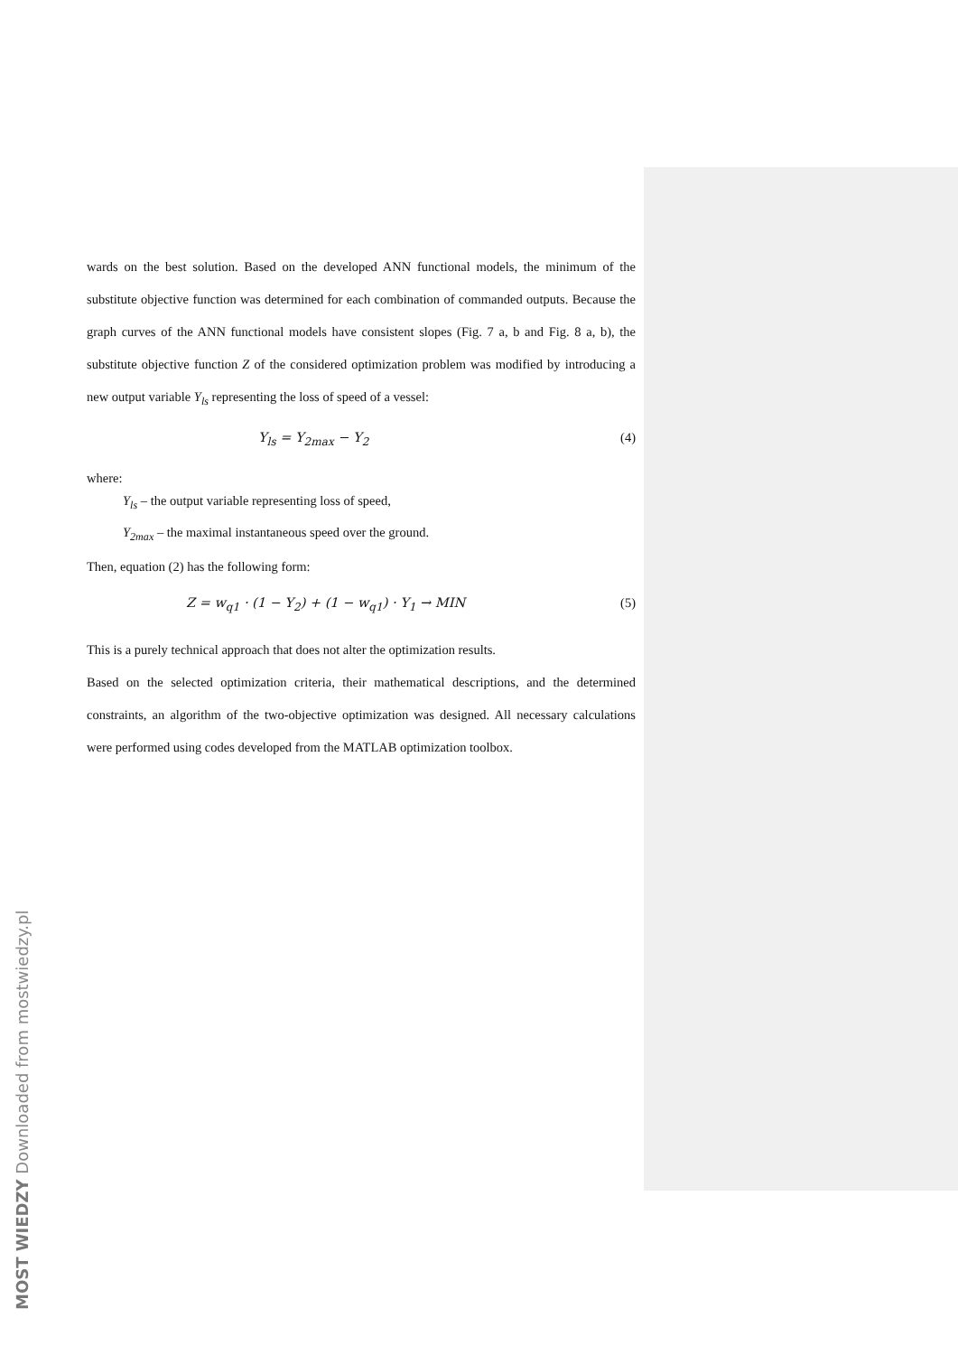wards on the best solution. Based on the developed ANN functional models, the minimum of the substitute objective function was determined for each combination of commanded outputs. Because the graph curves of the ANN functional models have consistent slopes (Fig. 7 a, b and Fig. 8 a, b), the substitute objective function Z of the considered optimization problem was modified by introducing a new output variable Y<sub>ls</sub> representing the loss of speed of a vessel:
Y<sub>ls</sub> = Y<sub>2max</sub> − Y<sub>2</sub> (4)
where:
Y<sub>ls</sub> – the output variable representing loss of speed,
Y<sub>2max</sub> – the maximal instantaneous speed over the ground.
Then, equation (2) has the following form:
Z = w<sub>q1</sub> · (1 − Y<sub>2</sub>) + (1 − w<sub>q1</sub>) · Y<sub>1</sub> → MIN (5)
This is a purely technical approach that does not alter the optimization results.
Based on the selected optimization criteria, their mathematical descriptions, and the determined constraints, an algorithm of the two-objective optimization was designed. All necessary calculations were performed using codes developed from the MATLAB optimization toolbox.
MOST WIEDZY Downloaded from mostwiedzy.pl